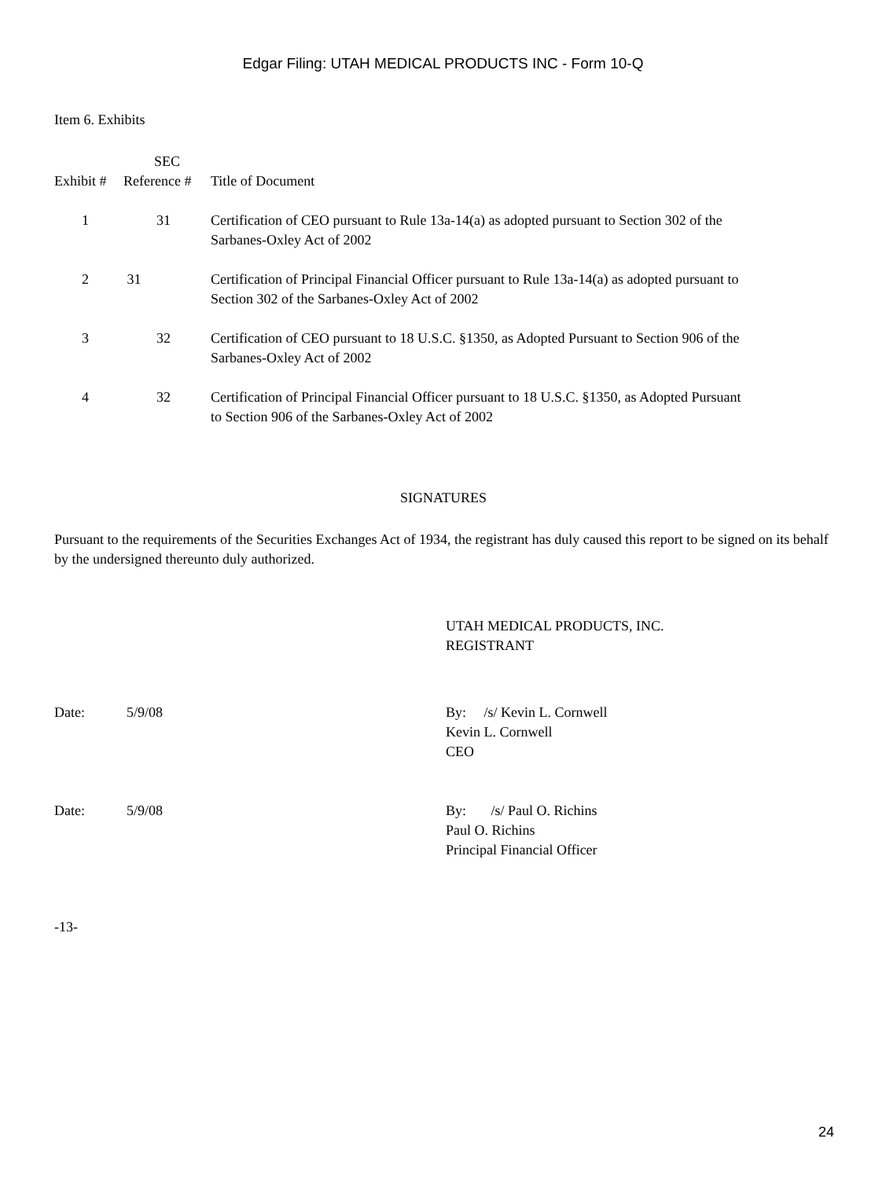Edgar Filing: UTAH MEDICAL PRODUCTS INC - Form 10-Q
Item 6. Exhibits
| | SEC | |
| --- | --- | --- |
| Exhibit # | Reference # | Title of Document |
| 1 | 31 | Certification of CEO pursuant to Rule 13a-14(a) as adopted pursuant to Section 302 of the Sarbanes-Oxley Act of 2002 |
| 2 | 31 | Certification of Principal Financial Officer pursuant to Rule 13a-14(a) as adopted pursuant to Section 302 of the Sarbanes-Oxley Act of 2002 |
| 3 | 32 | Certification of CEO pursuant to 18 U.S.C. §1350, as Adopted Pursuant to Section 906 of the Sarbanes-Oxley Act of 2002 |
| 4 | 32 | Certification of Principal Financial Officer pursuant to 18 U.S.C. §1350, as Adopted Pursuant to Section 906 of the Sarbanes-Oxley Act of 2002 |
SIGNATURES
Pursuant to the requirements of the Securities Exchanges Act of 1934, the registrant has duly caused this report to be signed on its behalf by the undersigned thereunto duly authorized.
UTAH MEDICAL PRODUCTS, INC.
REGISTRANT
| Date: | 5/9/08 | By: /s/ Kevin L. Cornwell Kevin L. Cornwell CEO |
| Date: | 5/9/08 | By: /s/ Paul O. Richins Paul O. Richins Principal Financial Officer |
-13-
24